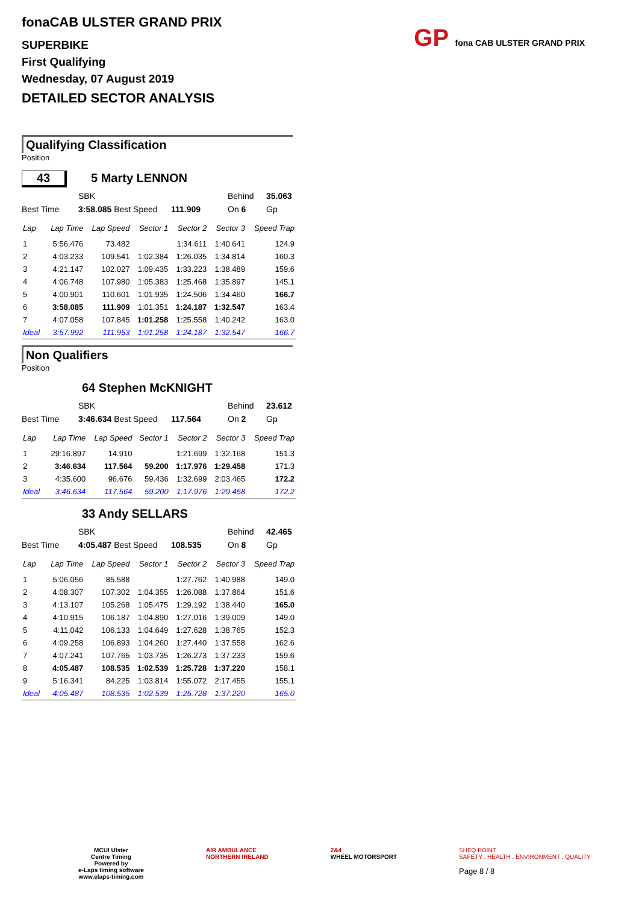GP fona CAB ULSTER GRAND PRIX
fonaCAB ULSTER GRAND PRIX
SUPERBIKE
First Qualifying
Wednesday, 07 August 2019
DETAILED SECTOR ANALYSIS
Qualifying Classification
Position
43 5 Marty LENNON
SBK Behind 35.063
Best Time 3:58.085 Best Speed 111.909 On 6 Gp
| Lap | Lap Time | Lap Speed | Sector 1 | Sector 2 | Sector 3 | Speed Trap |
| --- | --- | --- | --- | --- | --- | --- |
| 1 | 5:56.476 | 73.482 | | 1:34.611 | 1:40.641 | 124.9 |
| 2 | 4:03.233 | 109.541 | 1:02.384 | 1:26.035 | 1:34.814 | 160.3 |
| 3 | 4:21.147 | 102.027 | 1:09.435 | 1:33.223 | 1:38.489 | 159.6 |
| 4 | 4:06.748 | 107.980 | 1:05.383 | 1:25.468 | 1:35.897 | 145.1 |
| 5 | 4:00.901 | 110.601 | 1:01.935 | 1:24.506 | 1:34.460 | 166.7 |
| 6 | 3:58.085 | 111.909 | 1:01.351 | 1:24.187 | 1:32.547 | 163.4 |
| 7 | 4:07.058 | 107.845 | 1:01.258 | 1:25.558 | 1:40.242 | 163.0 |
| Ideal | 3:57.992 | 111.953 | 1:01.258 | 1:24.187 | 1:32.547 | 166.7 |
Non Qualifiers
Position
64 Stephen McKNIGHT
SBK Behind 23.612
Best Time 3:46.634 Best Speed 117.564 On 2 Gp
| Lap | Lap Time | Lap Speed | Sector 1 | Sector 2 | Sector 3 | Speed Trap |
| --- | --- | --- | --- | --- | --- | --- |
| 1 | 29:16.897 | 14.910 | | 1:21.699 | 1:32.168 | 151.3 |
| 2 | 3:46.634 | 117.564 | 59.200 | 1:17.976 | 1:29.458 | 171.3 |
| 3 | 4:35.600 | 96.676 | 59.436 | 1:32.699 | 2:03.465 | 172.2 |
| Ideal | 3:46.634 | 117.564 | 59.200 | 1:17.976 | 1:29.458 | 172.2 |
33 Andy SELLARS
SBK Behind 42.465
Best Time 4:05.487 Best Speed 108.535 On 8 Gp
| Lap | Lap Time | Lap Speed | Sector 1 | Sector 2 | Sector 3 | Speed Trap |
| --- | --- | --- | --- | --- | --- | --- |
| 1 | 5:06.056 | 85.588 | | 1:27.762 | 1:40.988 | 149.0 |
| 2 | 4:08.307 | 107.302 | 1:04.355 | 1:26.088 | 1:37.864 | 151.6 |
| 3 | 4:13.107 | 105.268 | 1:05.475 | 1:29.192 | 1:38.440 | 165.0 |
| 4 | 4:10.915 | 106.187 | 1:04.890 | 1:27.016 | 1:39.009 | 149.0 |
| 5 | 4:11.042 | 106.133 | 1:04.649 | 1:27.628 | 1:38.765 | 152.3 |
| 6 | 4:09.258 | 106.893 | 1:04.260 | 1:27.440 | 1:37.558 | 162.6 |
| 7 | 4:07.241 | 107.765 | 1:03.735 | 1:26.273 | 1:37.233 | 159.6 |
| 8 | 4:05.487 | 108.535 | 1:02.539 | 1:25.728 | 1:37.220 | 158.1 |
| 9 | 5:16.341 | 84.225 | 1:03.814 | 1:55.072 | 2:17.455 | 155.1 |
| Ideal | 4:05.487 | 108.535 | 1:02.539 | 1:25.728 | 1:37.220 | 165.0 |
MCUI Ulster
Centre Timing
Powered by
e-Laps timing software
www.elaps-timing.com
AIR AMBULANCE
NORTHERN IRELAND
2&4
WHEEL MOTORSPORT
SHEQ POINT
SAFETY . HEALTH . ENVIRONMENT . QUALITY
Page 8 / 8